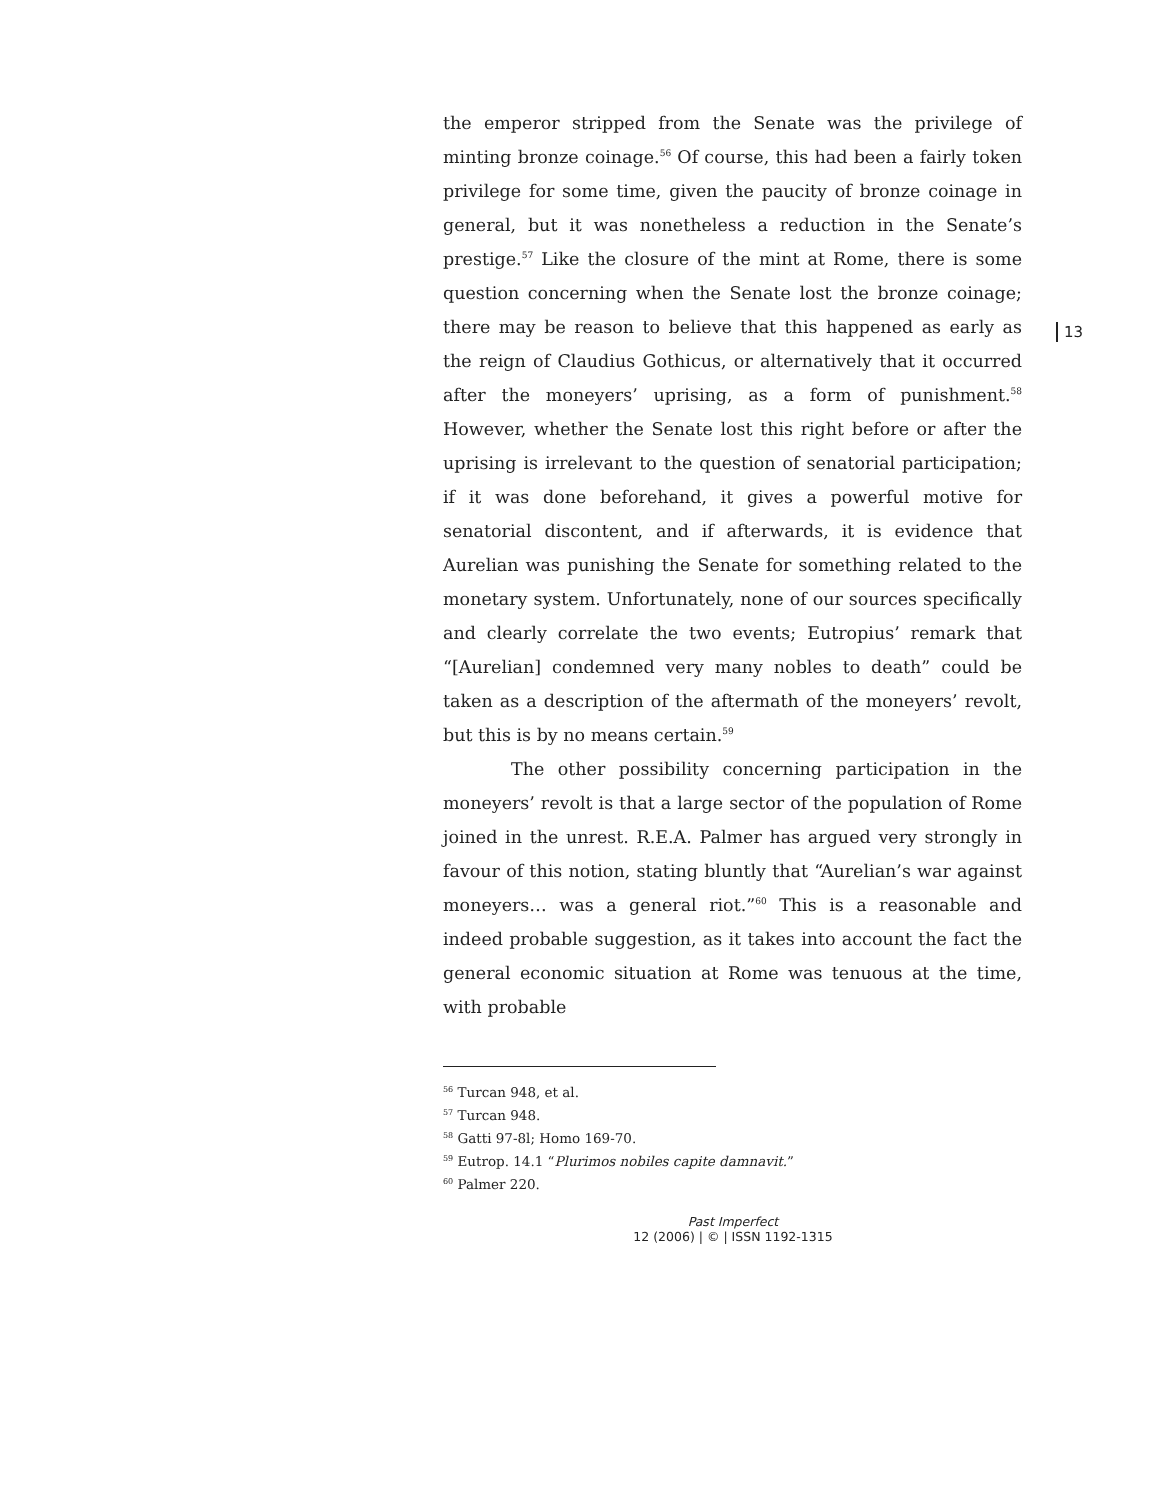the emperor stripped from the Senate was the privilege of minting bronze coinage.<sup>56</sup> Of course, this had been a fairly token privilege for some time, given the paucity of bronze coinage in general, but it was nonetheless a reduction in the Senate’s prestige.<sup>57</sup> Like the closure of the mint at Rome, there is some question concerning when the Senate lost the bronze coinage; there may be reason to believe that this happened as early as the reign of Claudius Gothicus, or alternatively that it occurred after the moneyers’ uprising, as a form of punishment.<sup>58</sup> However, whether the Senate lost this right before or after the uprising is irrelevant to the question of senatorial participation; if it was done beforehand, it gives a powerful motive for senatorial discontent, and if afterwards, it is evidence that Aurelian was punishing the Senate for something related to the monetary system. Unfortunately, none of our sources specifically and clearly correlate the two events; Eutropius’ remark that “[Aurelian] condemned very many nobles to death” could be taken as a description of the aftermath of the moneyers’ revolt, but this is by no means certain.<sup>59</sup>
The other possibility concerning participation in the moneyers’ revolt is that a large sector of the population of Rome joined in the unrest. R.E.A. Palmer has argued very strongly in favour of this notion, stating bluntly that “Aurelian’s war against moneyers… was a general riot.”<sup>60</sup> This is a reasonable and indeed probable suggestion, as it takes into account the fact the general economic situation at Rome was tenuous at the time, with probable
<sup>56</sup> Turcan 948, et al.
<sup>57</sup> Turcan 948.
<sup>58</sup> Gatti 97-8l; Homo 169-70.
<sup>59</sup> Eutrop. 14.1 “Plurimos nobiles capite damnavit.”
<sup>60</sup> Palmer 220.
Past Imperfect
12 (2006) | © | ISSN 1192-1315
13